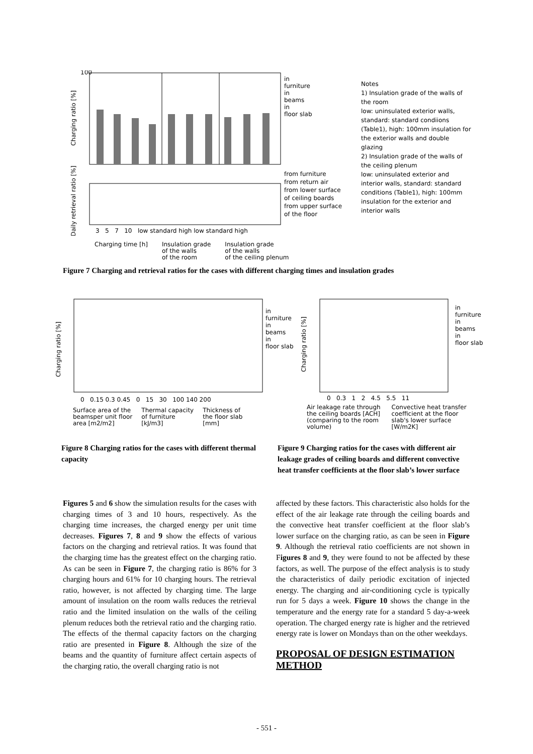100
Charging ratio [%]
Daily retrieval ratio [%]
in
furniture
in
beams
in
floor slab
from furniture
from return air
from lower surface
of ceiling boards
from upper surface
of the floor
3 5 7 10 low standard high low standard high
Charging time [h] Insulation grade
of the walls
of the room Insulation grade
of the walls
of the ceiling plenum
Notes
1) Insulation grade of the walls of the room
low: uninsulated exterior walls, standard: standard condiions (Table1), high: 100mm insulation for the exterior walls and double glazing
2) Insulation grade of the walls of the ceiling plenum
low: uninsulated exterior and interior walls, standard: standard conditions (Table1), high: 100mm insulation for the exterior and interior walls
Figure 7 Charging and retrieval ratios for the cases with different charging times and insulation grades
Charging ratio [%]
in
furniture
in
beams
in
floor slab
0 0.15 0.3 0.45 0 15 30 100 140 200
Surface area of the
beamsper unit floor
area [m2/m2] Thermal capacity
of furniture
[kJ/m3] Thickness of
the floor slab
[mm]
Charging ratio [%]
in
furniture
in
beams
in
floor slab
0 0.3 1 2 4.5 5.5 11
Air leakage rate through
the ceiling boards [ACH]
(comparing to the room
volume) Convective heat transfer
coefficient at the floor
slab's lower surface
[W/m2K]
Figure 8 Charging ratios for the cases with different thermal capacity
Figure 9 Charging ratios for the cases with different air leakage grades of ceiling boards and different convective heat transfer coefficients at the floor slab’s lower surface
Figures 5 and 6 show the simulation results for the cases with charging times of 3 and 10 hours, respectively. As the charging time increases, the charged energy per unit time decreases. Figures 7, 8 and 9 show the effects of various factors on the charging and retrieval ratios. It was found that the charging time has the greatest effect on the charging ratio. As can be seen in Figure 7, the charging ratio is 86% for 3 charging hours and 61% for 10 charging hours. The retrieval ratio, however, is not affected by charging time. The large amount of insulation on the room walls reduces the retrieval ratio and the limited insulation on the walls of the ceiling plenum reduces both the retrieval ratio and the charging ratio. The effects of the thermal capacity factors on the charging ratio are presented in Figure 8. Although the size of the beams and the quantity of furniture affect certain aspects of the charging ratio, the overall charging ratio is not
affected by these factors. This characteristic also holds for the effect of the air leakage rate through the ceiling boards and the convective heat transfer coefficient at the floor slab’s lower surface on the charging ratio, as can be seen in Figure 9. Although the retrieval ratio coefficients are not shown in Figures 8 and 9, they were found to not be affected by these factors, as well. The purpose of the effect analysis is to study the characteristics of daily periodic excitation of injected energy. The charging and air-conditioning cycle is typically run for 5 days a week. Figure 10 shows the change in the temperature and the energy rate for a standard 5 day-a-week operation. The charged energy rate is higher and the retrieved energy rate is lower on Mondays than on the other weekdays.
PROPOSAL OF DESIGN ESTIMATION METHOD
- 551 -